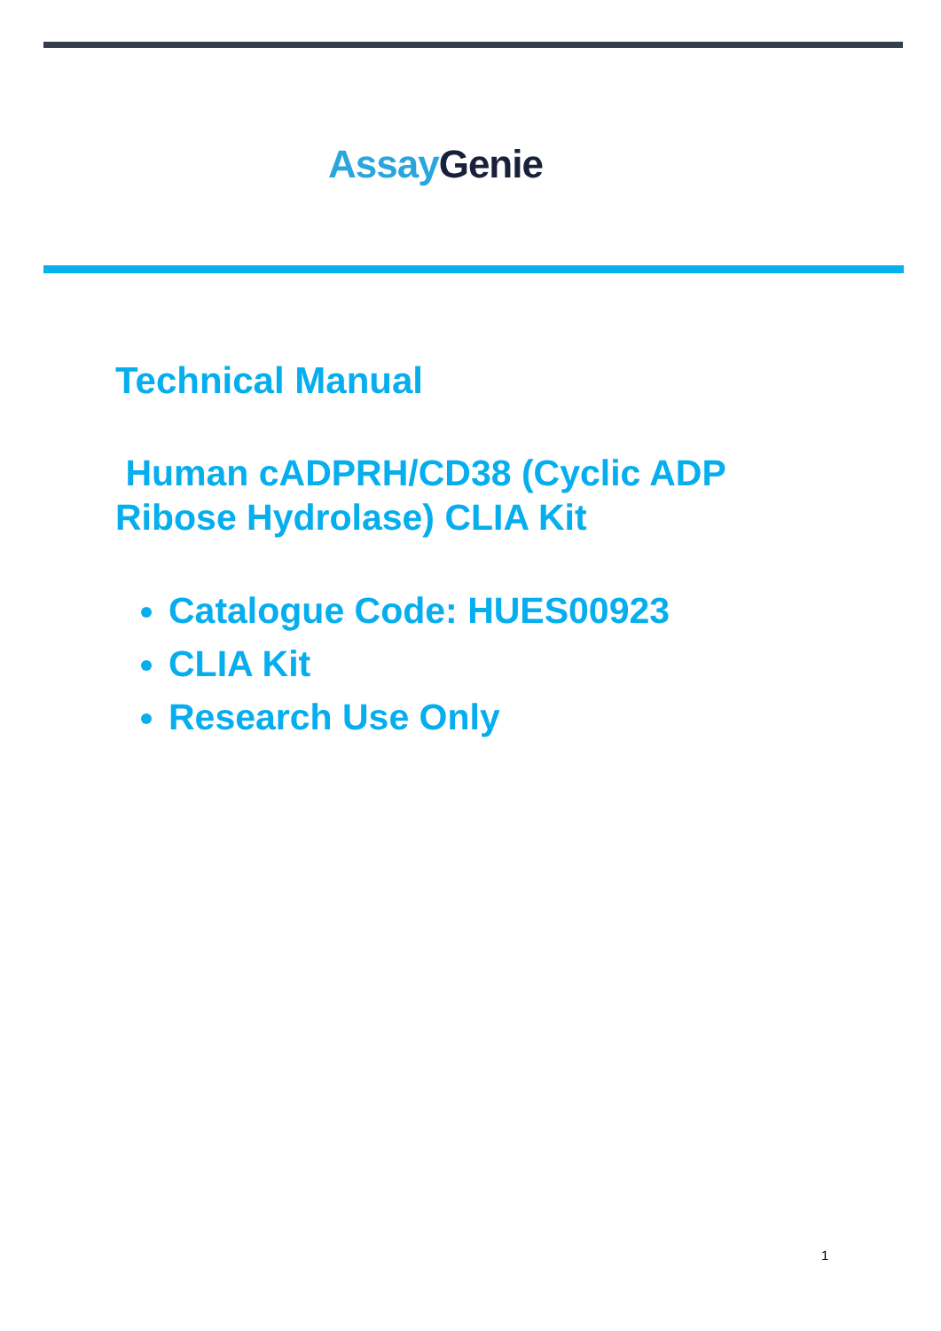Assay Genie
Technical Manual
Human cADPRH/CD38 (Cyclic ADP
Ribose Hydrolase) CLIA Kit
Catalogue Code: HUES00923
CLIA Kit
Research Use Only
1